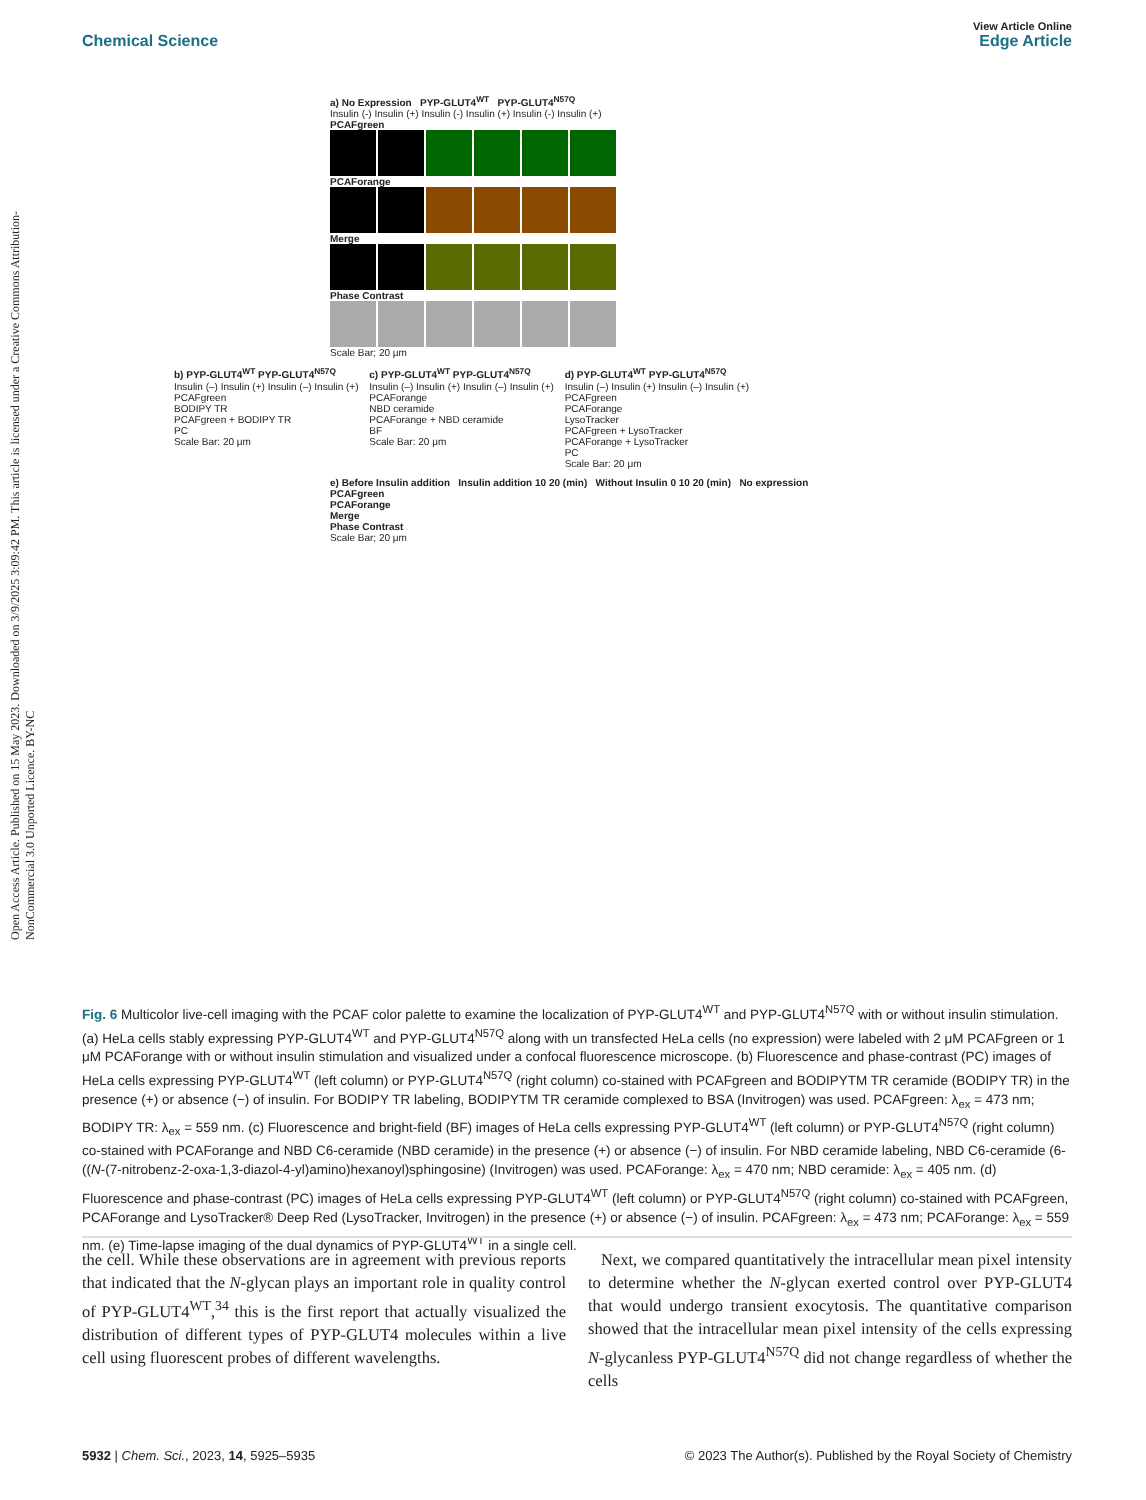Open Access Article. Published on 15 May 2023. Downloaded on 3/9/2025 3:09:42 PM. This article is licensed under a Creative Commons Attribution-NonCommercial 3.0 Unported Licence. BY-NC
View Article Online
Chemical Science Edge Article
a) No Expression PYP-GLUT4<sup>WT</sup> PYP-GLUT4<sup>N57Q</sup>
Insulin (-) Insulin (+) Insulin (-) Insulin (+) Insulin (-) Insulin (+)
PCAFgreen
PCAForange
Merge
Phase Contrast
Scale Bar; 20 μm
b) PYP-GLUT4<sup>WT</sup> PYP-GLUT4<sup>N57Q</sup>
Insulin (–) Insulin (+) Insulin (–) Insulin (+)
PCAFgreen
BODIPY TR
PCAFgreen + BODIPY TR
PC
Scale Bar: 20 μm
c) PYP-GLUT4<sup>WT</sup> PYP-GLUT4<sup>N57Q</sup>
Insulin (–) Insulin (+) Insulin (–) Insulin (+)
PCAForange
NBD ceramide
PCAForange + NBD ceramide
BF
Scale Bar: 20 μm
d) PYP-GLUT4<sup>WT</sup> PYP-GLUT4<sup>N57Q</sup>
Insulin (–) Insulin (+) Insulin (–) Insulin (+)
PCAFgreen
PCAForange
LysoTracker
PCAFgreen + LysoTracker
PCAForange + LysoTracker
PC
Scale Bar: 20 μm
e) Before Insulin addition Insulin addition 10 20 (min) Without Insulin 0 10 20 (min) No expression
PCAFgreen
PCAForange
Merge
Phase Contrast
Scale Bar; 20 μm
Fig. 6 Multicolor live-cell imaging with the PCAF color palette to examine the localization of PYP-GLUT4<sup>WT</sup> and PYP-GLUT4<sup>N57Q</sup> with or without insulin stimulation. (a) HeLa cells stably expressing PYP-GLUT4<sup>WT</sup> and PYP-GLUT4<sup>N57Q</sup> along with un transfected HeLa cells (no expression) were labeled with 2 μM PCAFgreen or 1 μM PCAForange with or without insulin stimulation and visualized under a confocal fluorescence microscope. (b) Fluorescence and phase-contrast (PC) images of HeLa cells expressing PYP-GLUT4<sup>WT</sup> (left column) or PYP-GLUT4<sup>N57Q</sup> (right column) co-stained with PCAFgreen and BODIPYTM TR ceramide (BODIPY TR) in the presence (+) or absence (−) of insulin. For BODIPY TR labeling, BODIPYTM TR ceramide complexed to BSA (Invitrogen) was used. PCAFgreen: λ<sub>ex</sub> = 473 nm; BODIPY TR: λ<sub>ex</sub> = 559 nm. (c) Fluorescence and bright-field (BF) images of HeLa cells expressing PYP-GLUT4<sup>WT</sup> (left column) or PYP-GLUT4<sup>N57Q</sup> (right column) co-stained with PCAForange and NBD C6-ceramide (NBD ceramide) in the presence (+) or absence (−) of insulin. For NBD ceramide labeling, NBD C6-ceramide (6-((N-(7-nitrobenz-2-oxa-1,3-diazol-4-yl)amino)hexanoyl)sphingosine) (Invitrogen) was used. PCAForange: λ<sub>ex</sub> = 470 nm; NBD ceramide: λ<sub>ex</sub> = 405 nm. (d) Fluorescence and phase-contrast (PC) images of HeLa cells expressing PYP-GLUT4<sup>WT</sup> (left column) or PYP-GLUT4<sup>N57Q</sup> (right column) co-stained with PCAFgreen, PCAForange and LysoTracker® Deep Red (LysoTracker, Invitrogen) in the presence (+) or absence (−) of insulin. PCAFgreen: λ<sub>ex</sub> = 473 nm; PCAForange: λ<sub>ex</sub> = 559 nm. (e) Time-lapse imaging of the dual dynamics of PYP-GLUT4<sup>WT</sup> in a single cell.
the cell. While these observations are in agreement with previous reports that indicated that the N-glycan plays an important role in quality control of PYP-GLUT4<sup>WT</sup>,<sup>34</sup> this is the first report that actually visualized the distribution of different types of PYP-GLUT4 molecules within a live cell using fluorescent probes of different wavelengths.
Next, we compared quantitatively the intracellular mean pixel intensity to determine whether the N-glycan exerted control over PYP-GLUT4 that would undergo transient exocytosis. The quantitative comparison showed that the intracellular mean pixel intensity of the cells expressing N-glycanless PYP-GLUT4<sup>N57Q</sup> did not change regardless of whether the cells
5932 | Chem. Sci., 2023, 14, 5925–5935 © 2023 The Author(s). Published by the Royal Society of Chemistry